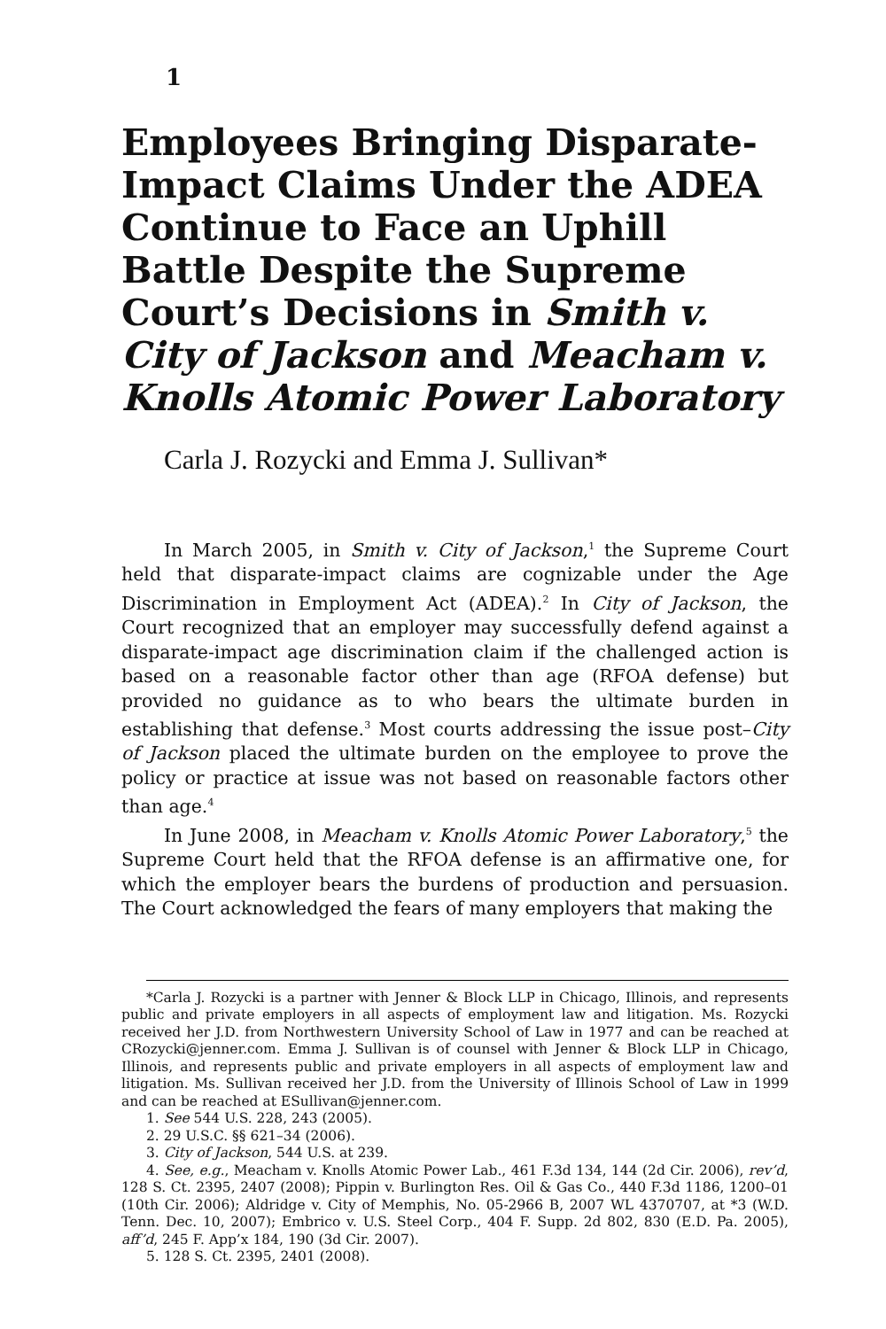1
Employees Bringing Disparate-Impact Claims Under the ADEA Continue to Face an Uphill Battle Despite the Supreme Court’s Decisions in Smith v. City of Jackson and Meacham v. Knolls Atomic Power Laboratory
Carla J. Rozycki and Emma J. Sullivan*
In March 2005, in Smith v. City of Jackson,<sup>1</sup> the Supreme Court held that disparate-impact claims are cognizable under the Age Discrimination in Employment Act (ADEA).<sup>2</sup> In City of Jackson, the Court recognized that an employer may successfully defend against a disparate-impact age discrimination claim if the challenged action is based on a reasonable factor other than age (RFOA defense) but provided no guidance as to who bears the ultimate burden in establishing that defense.<sup>3</sup> Most courts addressing the issue post–City of Jackson placed the ultimate burden on the employee to prove the policy or practice at issue was not based on reasonable factors other than age.<sup>4</sup>
In June 2008, in Meacham v. Knolls Atomic Power Laboratory,<sup>5</sup> the Supreme Court held that the RFOA defense is an affirmative one, for which the employer bears the burdens of production and persuasion. The Court acknowledged the fears of many employers that making the
*Carla J. Rozycki is a partner with Jenner & Block LLP in Chicago, Illinois, and represents public and private employers in all aspects of employment law and litigation. Ms. Rozycki received her J.D. from Northwestern University School of Law in 1977 and can be reached at CRozycki@jenner.com. Emma J. Sullivan is of counsel with Jenner & Block LLP in Chicago, Illinois, and represents public and private employers in all aspects of employment law and litigation. Ms. Sullivan received her J.D. from the University of Illinois School of Law in 1999 and can be reached at ESullivan@jenner.com.
1. See 544 U.S. 228, 243 (2005).
2. 29 U.S.C. §§ 621–34 (2006).
3. City of Jackson, 544 U.S. at 239.
4. See, e.g., Meacham v. Knolls Atomic Power Lab., 461 F.3d 134, 144 (2d Cir. 2006), rev’d, 128 S. Ct. 2395, 2407 (2008); Pippin v. Burlington Res. Oil & Gas Co., 440 F.3d 1186, 1200–01 (10th Cir. 2006); Aldridge v. City of Memphis, No. 05-2966 B, 2007 WL 4370707, at *3 (W.D. Tenn. Dec. 10, 2007); Embrico v. U.S. Steel Corp., 404 F. Supp. 2d 802, 830 (E.D. Pa. 2005), aff’d, 245 F. App’x 184, 190 (3d Cir. 2007).
5. 128 S. Ct. 2395, 2401 (2008).